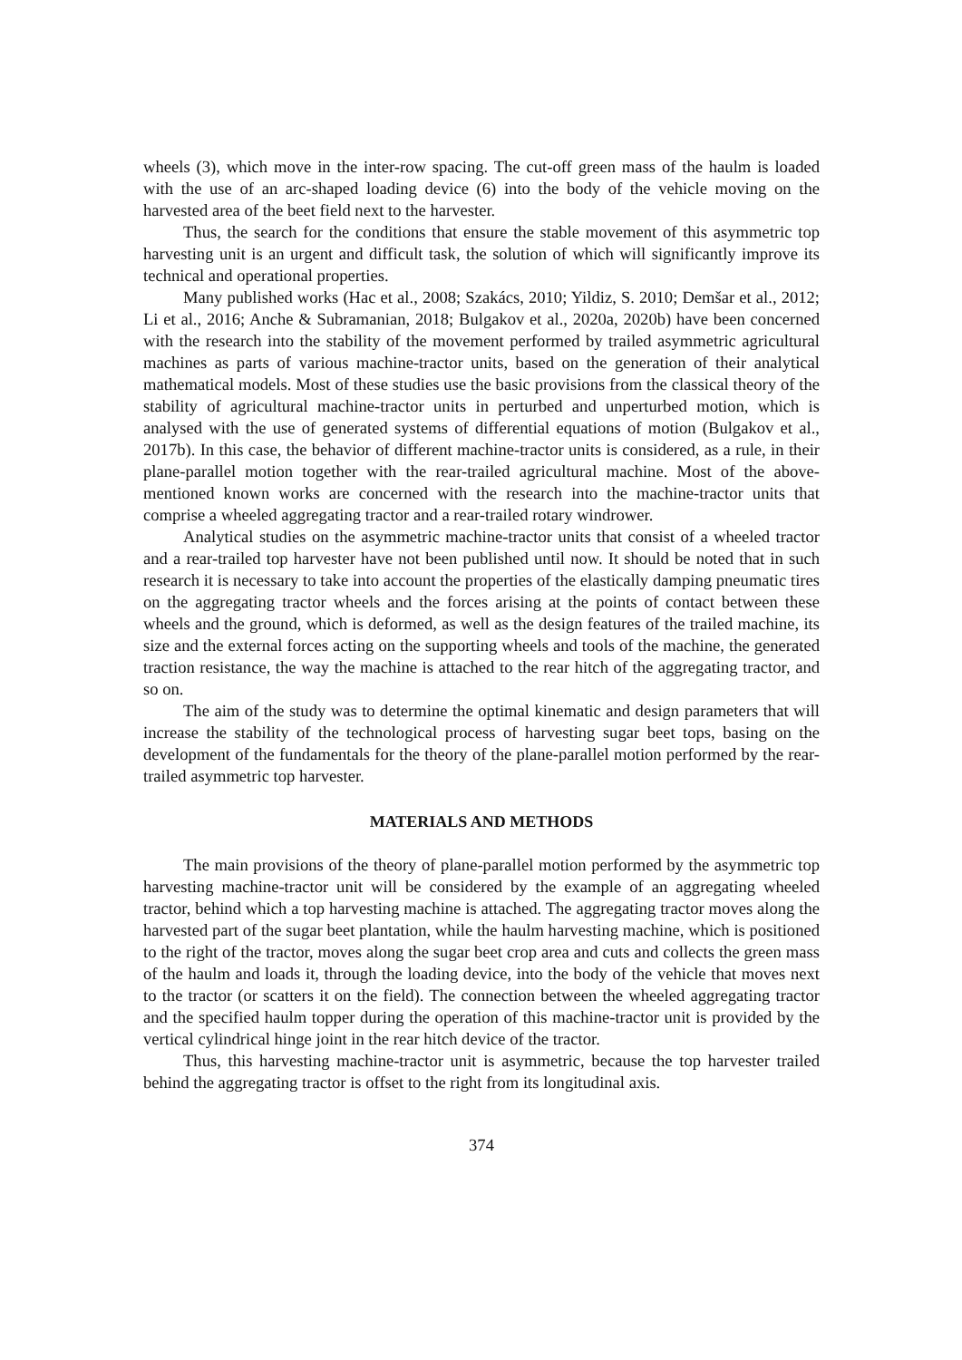wheels (3), which move in the inter-row spacing. The cut-off green mass of the haulm is loaded with the use of an arc-shaped loading device (6) into the body of the vehicle moving on the harvested area of the beet field next to the harvester.
Thus, the search for the conditions that ensure the stable movement of this asymmetric top harvesting unit is an urgent and difficult task, the solution of which will significantly improve its technical and operational properties.
Many published works (Hac et al., 2008; Szakács, 2010; Yildiz, S. 2010; Demšar et al., 2012; Li et al., 2016; Anche & Subramanian, 2018; Bulgakov et al., 2020a, 2020b) have been concerned with the research into the stability of the movement performed by trailed asymmetric agricultural machines as parts of various machine-tractor units, based on the generation of their analytical mathematical models. Most of these studies use the basic provisions from the classical theory of the stability of agricultural machine-tractor units in perturbed and unperturbed motion, which is analysed with the use of generated systems of differential equations of motion (Bulgakov et al., 2017b). In this case, the behavior of different machine-tractor units is considered, as a rule, in their plane-parallel motion together with the rear-trailed agricultural machine. Most of the above-mentioned known works are concerned with the research into the machine-tractor units that comprise a wheeled aggregating tractor and a rear-trailed rotary windrower.
Analytical studies on the asymmetric machine-tractor units that consist of a wheeled tractor and a rear-trailed top harvester have not been published until now. It should be noted that in such research it is necessary to take into account the properties of the elastically damping pneumatic tires on the aggregating tractor wheels and the forces arising at the points of contact between these wheels and the ground, which is deformed, as well as the design features of the trailed machine, its size and the external forces acting on the supporting wheels and tools of the machine, the generated traction resistance, the way the machine is attached to the rear hitch of the aggregating tractor, and so on.
The aim of the study was to determine the optimal kinematic and design parameters that will increase the stability of the technological process of harvesting sugar beet tops, basing on the development of the fundamentals for the theory of the plane-parallel motion performed by the rear-trailed asymmetric top harvester.
MATERIALS AND METHODS
The main provisions of the theory of plane-parallel motion performed by the asymmetric top harvesting machine-tractor unit will be considered by the example of an aggregating wheeled tractor, behind which a top harvesting machine is attached. The aggregating tractor moves along the harvested part of the sugar beet plantation, while the haulm harvesting machine, which is positioned to the right of the tractor, moves along the sugar beet crop area and cuts and collects the green mass of the haulm and loads it, through the loading device, into the body of the vehicle that moves next to the tractor (or scatters it on the field). The connection between the wheeled aggregating tractor and the specified haulm topper during the operation of this machine-tractor unit is provided by the vertical cylindrical hinge joint in the rear hitch device of the tractor.
Thus, this harvesting machine-tractor unit is asymmetric, because the top harvester trailed behind the aggregating tractor is offset to the right from its longitudinal axis.
374